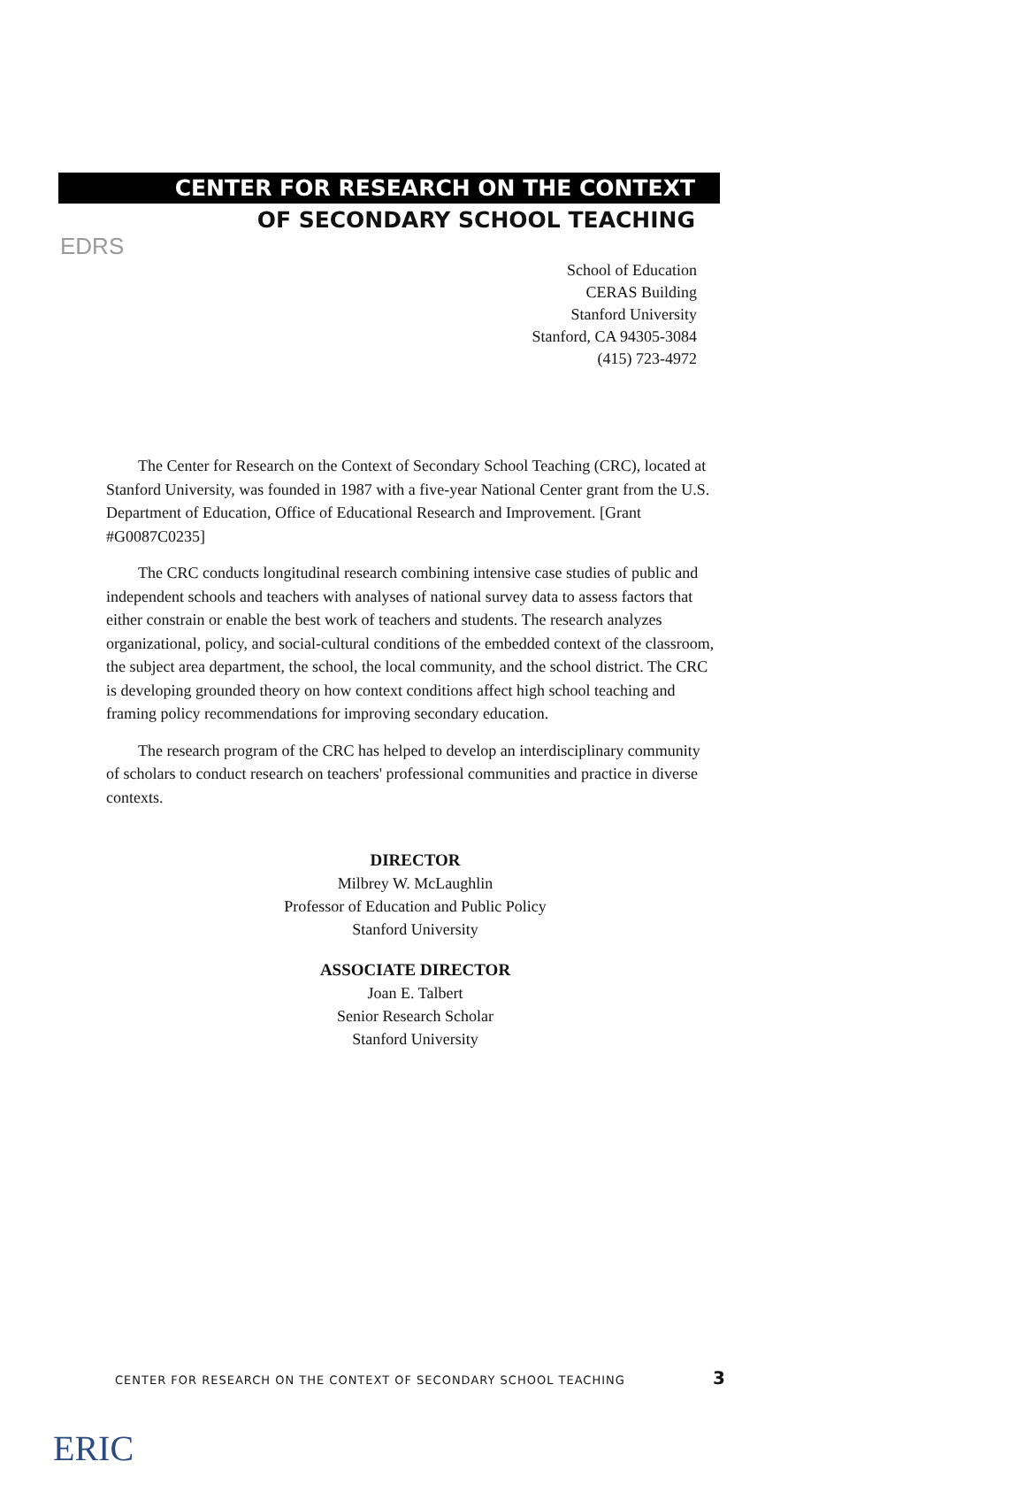EDRS
CENTER FOR RESEARCH ON THE CONTEXT
OF SECONDARY SCHOOL TEACHING
School of Education
CERAS Building
Stanford University
Stanford, CA 94305-3084
(415) 723-4972
The Center for Research on the Context of Secondary School Teaching (CRC), located at Stanford University, was founded in 1987 with a five-year National Center grant from the U.S. Department of Education, Office of Educational Research and Improvement. [Grant #G0087C0235]
The CRC conducts longitudinal research combining intensive case studies of public and independent schools and teachers with analyses of national survey data to assess factors that either constrain or enable the best work of teachers and students. The research analyzes organizational, policy, and social-cultural conditions of the embedded context of the classroom, the subject area department, the school, the local community, and the school district. The CRC is developing grounded theory on how context conditions affect high school teaching and framing policy recommendations for improving secondary education.
The research program of the CRC has helped to develop an interdisciplinary community of scholars to conduct research on teachers' professional communities and practice in diverse contexts.
DIRECTOR
Milbrey W. McLaughlin
Professor of Education and Public Policy
Stanford University
ASSOCIATE DIRECTOR
Joan E. Talbert
Senior Research Scholar
Stanford University
CENTER FOR RESEARCH ON THE CONTEXT OF SECONDARY SCHOOL TEACHING
3
ERIC